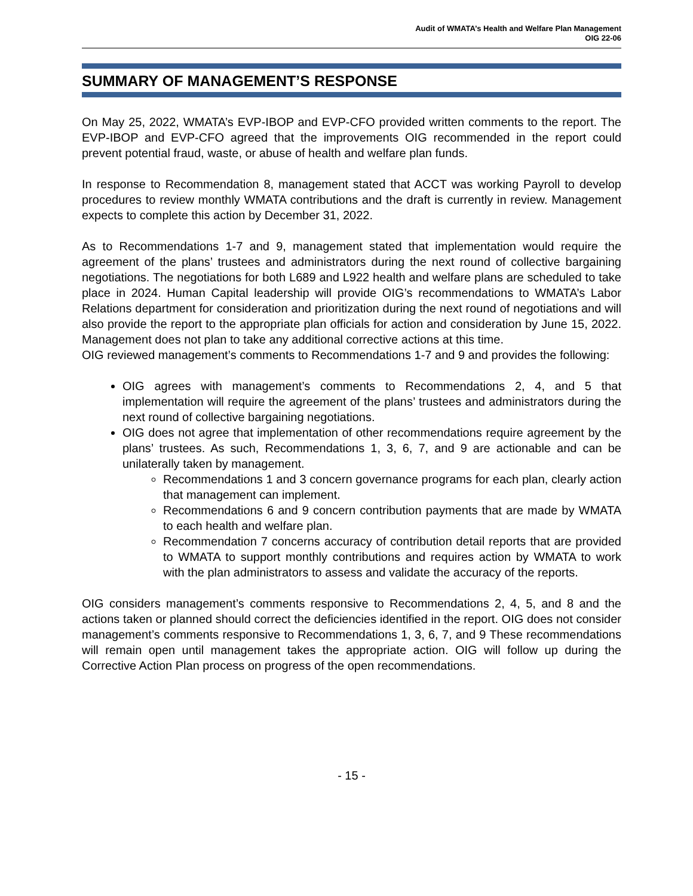Audit of WMATA’s Health and Welfare Plan Management
OIG 22-06
SUMMARY OF MANAGEMENT’S RESPONSE
On May 25, 2022, WMATA’s EVP-IBOP and EVP-CFO provided written comments to the report. The EVP-IBOP and EVP-CFO agreed that the improvements OIG recommended in the report could prevent potential fraud, waste, or abuse of health and welfare plan funds.
In response to Recommendation 8, management stated that ACCT was working Payroll to develop procedures to review monthly WMATA contributions and the draft is currently in review. Management expects to complete this action by December 31, 2022.
As to Recommendations 1-7 and 9, management stated that implementation would require the agreement of the plans’ trustees and administrators during the next round of collective bargaining negotiations. The negotiations for both L689 and L922 health and welfare plans are scheduled to take place in 2024. Human Capital leadership will provide OIG’s recommendations to WMATA’s Labor Relations department for consideration and prioritization during the next round of negotiations and will also provide the report to the appropriate plan officials for action and consideration by June 15, 2022. Management does not plan to take any additional corrective actions at this time.
OIG reviewed management’s comments to Recommendations 1-7 and 9 and provides the following:
OIG agrees with management’s comments to Recommendations 2, 4, and 5 that implementation will require the agreement of the plans’ trustees and administrators during the next round of collective bargaining negotiations.
OIG does not agree that implementation of other recommendations require agreement by the plans’ trustees. As such, Recommendations 1, 3, 6, 7, and 9 are actionable and can be unilaterally taken by management.
Recommendations 1 and 3 concern governance programs for each plan, clearly action that management can implement.
Recommendations 6 and 9 concern contribution payments that are made by WMATA to each health and welfare plan.
Recommendation 7 concerns accuracy of contribution detail reports that are provided to WMATA to support monthly contributions and requires action by WMATA to work with the plan administrators to assess and validate the accuracy of the reports.
OIG considers management’s comments responsive to Recommendations 2, 4, 5, and 8 and the actions taken or planned should correct the deficiencies identified in the report. OIG does not consider management’s comments responsive to Recommendations 1, 3, 6, 7, and 9 These recommendations will remain open until management takes the appropriate action. OIG will follow up during the Corrective Action Plan process on progress of the open recommendations.
- 15 -